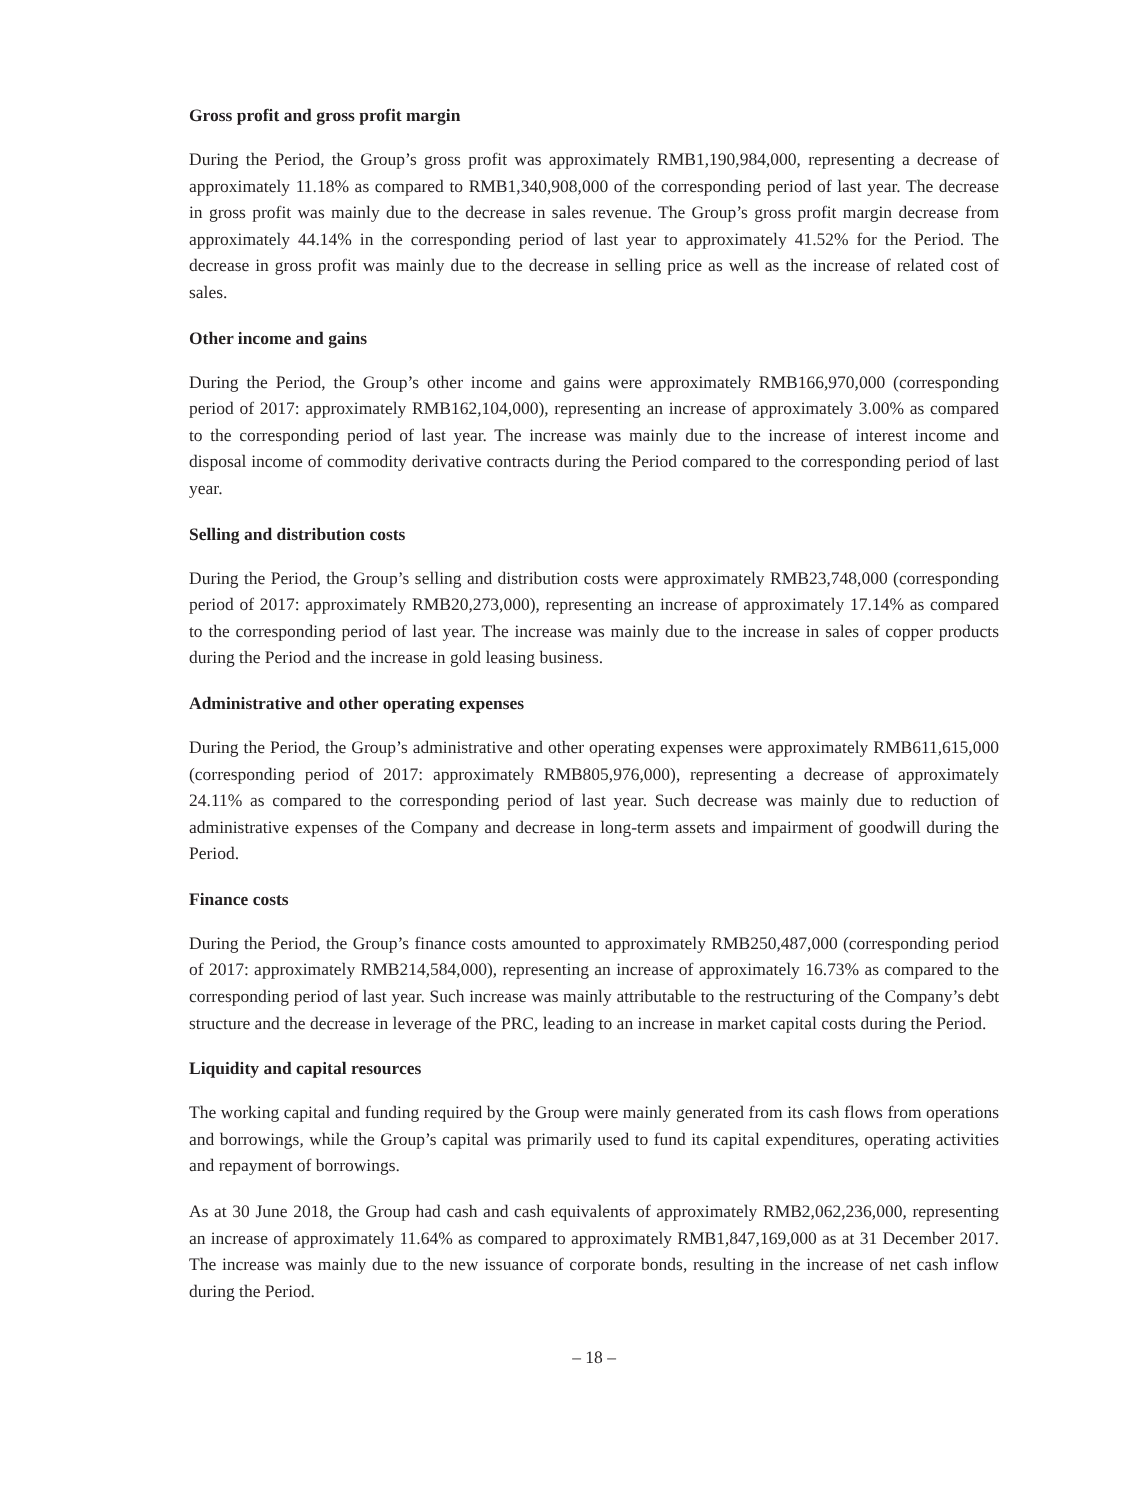Gross profit and gross profit margin
During the Period, the Group’s gross profit was approximately RMB1,190,984,000, representing a decrease of approximately 11.18% as compared to RMB1,340,908,000 of the corresponding period of last year. The decrease in gross profit was mainly due to the decrease in sales revenue. The Group’s gross profit margin decrease from approximately 44.14% in the corresponding period of last year to approximately 41.52% for the Period. The decrease in gross profit was mainly due to the decrease in selling price as well as the increase of related cost of sales.
Other income and gains
During the Period, the Group’s other income and gains were approximately RMB166,970,000 (corresponding period of 2017: approximately RMB162,104,000), representing an increase of approximately 3.00% as compared to the corresponding period of last year. The increase was mainly due to the increase of interest income and disposal income of commodity derivative contracts during the Period compared to the corresponding period of last year.
Selling and distribution costs
During the Period, the Group’s selling and distribution costs were approximately RMB23,748,000 (corresponding period of 2017: approximately RMB20,273,000), representing an increase of approximately 17.14% as compared to the corresponding period of last year. The increase was mainly due to the increase in sales of copper products during the Period and the increase in gold leasing business.
Administrative and other operating expenses
During the Period, the Group’s administrative and other operating expenses were approximately RMB611,615,000 (corresponding period of 2017: approximately RMB805,976,000), representing a decrease of approximately 24.11% as compared to the corresponding period of last year. Such decrease was mainly due to reduction of administrative expenses of the Company and decrease in long-term assets and impairment of goodwill during the Period.
Finance costs
During the Period, the Group’s finance costs amounted to approximately RMB250,487,000 (corresponding period of 2017: approximately RMB214,584,000), representing an increase of approximately 16.73% as compared to the corresponding period of last year. Such increase was mainly attributable to the restructuring of the Company’s debt structure and the decrease in leverage of the PRC, leading to an increase in market capital costs during the Period.
Liquidity and capital resources
The working capital and funding required by the Group were mainly generated from its cash flows from operations and borrowings, while the Group’s capital was primarily used to fund its capital expenditures, operating activities and repayment of borrowings.
As at 30 June 2018, the Group had cash and cash equivalents of approximately RMB2,062,236,000, representing an increase of approximately 11.64% as compared to approximately RMB1,847,169,000 as at 31 December 2017. The increase was mainly due to the new issuance of corporate bonds, resulting in the increase of net cash inflow during the Period.
– 18 –